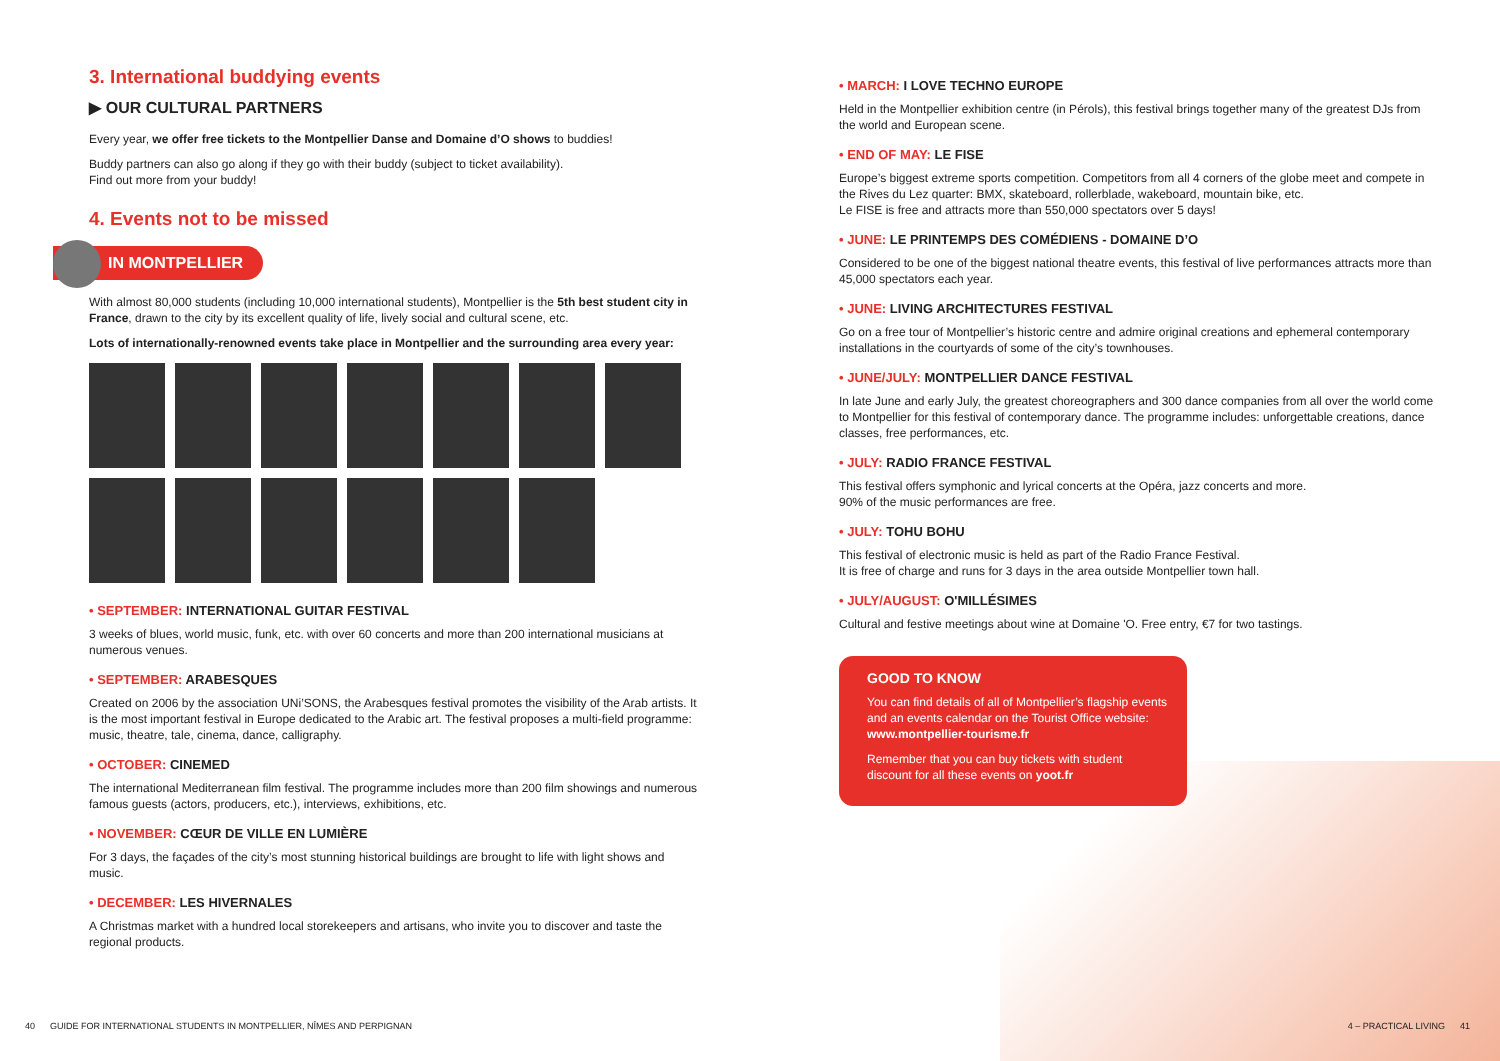3. International buddying events
▶ OUR CULTURAL PARTNERS
Every year, we offer free tickets to the Montpellier Danse and Domaine d’O shows to buddies!
Buddy partners can also go along if they go with their buddy (subject to ticket availability).
Find out more from your buddy!
4. Events not to be missed
IN MONTPELLIER
With almost 80,000 students (including 10,000 international students), Montpellier is the 5th best student city in France, drawn to the city by its excellent quality of life, lively social and cultural scene, etc.
Lots of internationally-renowned events take place in Montpellier and the surrounding area every year:
• SEPTEMBER: INTERNATIONAL GUITAR FESTIVAL
3 weeks of blues, world music, funk, etc. with over 60 concerts and more than 200 international musicians at numerous venues.
• SEPTEMBER: ARABESQUES
Created on 2006 by the association UNi’SONS, the Arabesques festival promotes the visibility of the Arab artists. It is the most important festival in Europe dedicated to the Arabic art. The festival proposes a multi-field programme: music, theatre, tale, cinema, dance, calligraphy.
• OCTOBER: CINEMED
The international Mediterranean film festival. The programme includes more than 200 film showings and numerous famous guests (actors, producers, etc.), interviews, exhibitions, etc.
• NOVEMBER: CŒUR DE VILLE EN LUMIÈRE
For 3 days, the façades of the city’s most stunning historical buildings are brought to life with light shows and music.
• DECEMBER: LES HIVERNALES
A Christmas market with a hundred local storekeepers and artisans, who invite you to discover and taste the regional products.
• MARCH: I LOVE TECHNO EUROPE
Held in the Montpellier exhibition centre (in Pérols), this festival brings together many of the greatest DJs from the world and European scene.
• END OF MAY: LE FISE
Europe’s biggest extreme sports competition. Competitors from all 4 corners of the globe meet and compete in the Rives du Lez quarter: BMX, skateboard, rollerblade, wakeboard, mountain bike, etc.
Le FISE is free and attracts more than 550,000 spectators over 5 days!
• JUNE: LE PRINTEMPS DES COMÉDIENS - DOMAINE D’O
Considered to be one of the biggest national theatre events, this festival of live performances attracts more than 45,000 spectators each year.
• JUNE: LIVING ARCHITECTURES FESTIVAL
Go on a free tour of Montpellier’s historic centre and admire original creations and ephemeral contemporary installations in the courtyards of some of the city’s townhouses.
• JUNE/JULY: MONTPELLIER DANCE FESTIVAL
In late June and early July, the greatest choreographers and 300 dance companies from all over the world come to Montpellier for this festival of contemporary dance. The programme includes: unforgettable creations, dance classes, free performances, etc.
• JULY: RADIO FRANCE FESTIVAL
This festival offers symphonic and lyrical concerts at the Opéra, jazz concerts and more.
90% of the music performances are free.
• JULY: TOHU BOHU
This festival of electronic music is held as part of the Radio France Festival.
It is free of charge and runs for 3 days in the area outside Montpellier town hall.
• JULY/AUGUST: O'MILLÉSIMES
Cultural and festive meetings about wine at Domaine 'O. Free entry, €7 for two tastings.
GOOD TO KNOW
You can find details of all of Montpellier’s flagship events and an events calendar on the Tourist Office website: www.montpellier-tourisme.fr
Remember that you can buy tickets with student discount for all these events on yoot.fr
40 GUIDE FOR INTERNATIONAL STUDENTS IN MONTPELLIER, NÎMES AND PERPIGNAN
4 – PRACTICAL LIVING 41